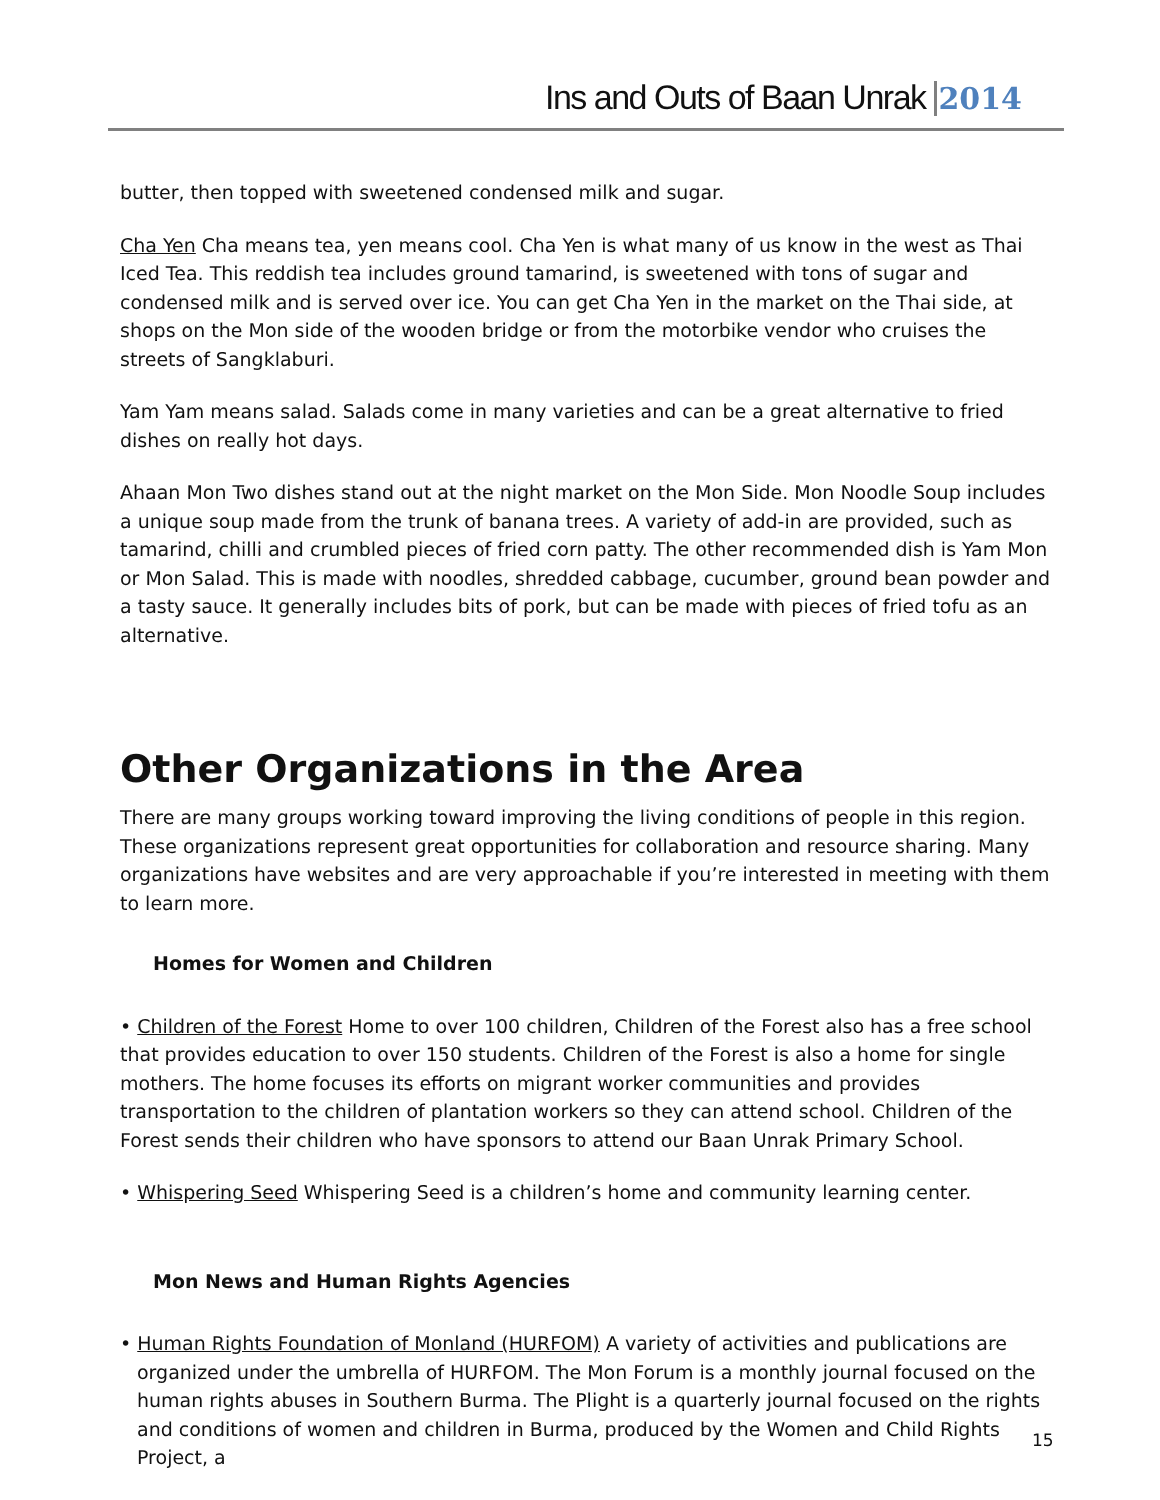Ins and Outs of Baan Unrak 2014
butter, then topped with sweetened condensed milk and sugar.
Cha Yen Cha means tea, yen means cool. Cha Yen is what many of us know in the west as Thai Iced Tea. This reddish tea includes ground tamarind, is sweetened with tons of sugar and condensed milk and is served over ice. You can get Cha Yen in the market on the Thai side, at shops on the Mon side of the wooden bridge or from the motorbike vendor who cruises the streets of Sangklaburi.
Yam Yam means salad. Salads come in many varieties and can be a great alternative to fried dishes on really hot days.
Ahaan Mon Two dishes stand out at the night market on the Mon Side. Mon Noodle Soup includes a unique soup made from the trunk of banana trees. A variety of add-in are provided, such as tamarind, chilli and crumbled pieces of fried corn patty. The other recommended dish is Yam Mon or Mon Salad. This is made with noodles, shredded cabbage, cucumber, ground bean powder and a tasty sauce. It generally includes bits of pork, but can be made with pieces of fried tofu as an alternative.
Other Organizations in the Area
There are many groups working toward improving the living conditions of people in this region. These organizations represent great opportunities for collaboration and resource sharing. Many organizations have websites and are very approachable if you’re interested in meeting with them to learn more.
Homes for Women and Children
• Children of the Forest Home to over 100 children, Children of the Forest also has a free school that provides education to over 150 students. Children of the Forest is also a home for single mothers. The home focuses its efforts on migrant worker communities and provides transportation to the children of plantation workers so they can attend school. Children of the Forest sends their children who have sponsors to attend our Baan Unrak Primary School.
• Whispering Seed Whispering Seed is a children’s home and community learning center.
Mon News and Human Rights Agencies
• Human Rights Foundation of Monland (HURFOM) A variety of activities and publications are organized under the umbrella of HURFOM. The Mon Forum is a monthly journal focused on the human rights abuses in Southern Burma. The Plight is a quarterly journal focused on the rights and conditions of women and children in Burma, produced by the Women and Child Rights Project, a
15